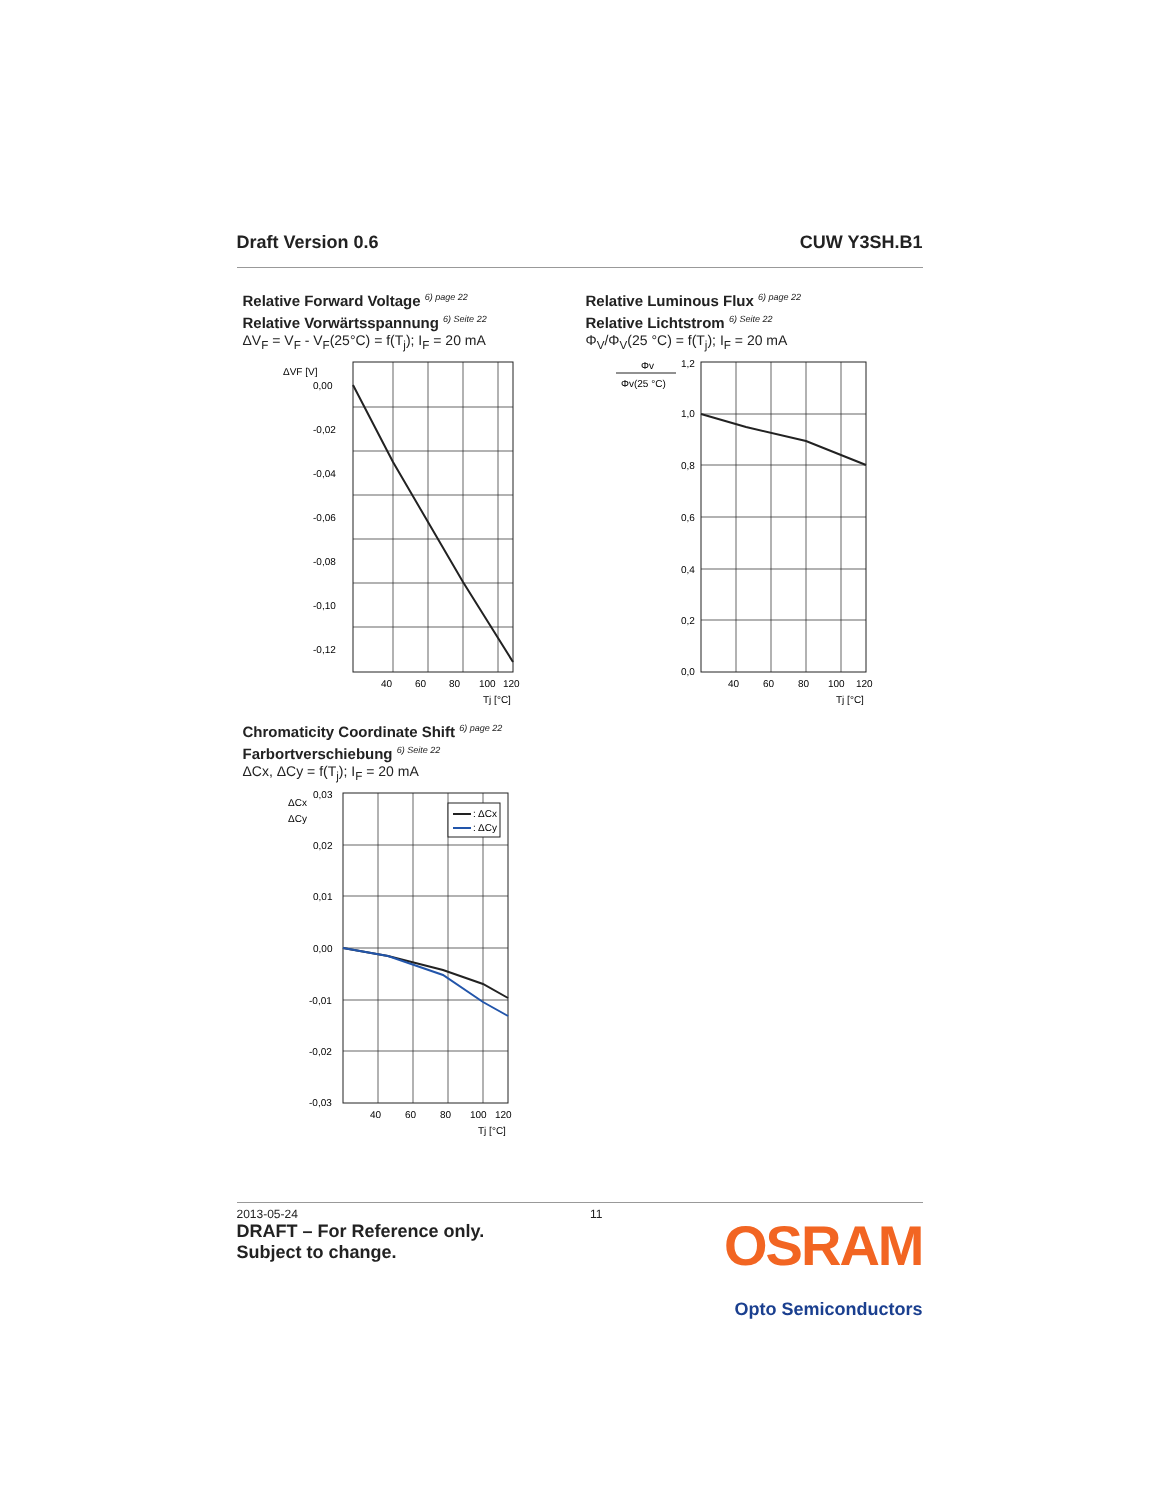Draft Version 0.6 CUW Y3SH.B1
Relative Forward Voltage <sup>6) page 22</sup>
Relative Vorwärtsspannung <sup>6) Seite 22</sup>
ΔV<sub>F</sub> = V<sub>F</sub> - V<sub>F</sub>(25°C) = f(T<sub>j</sub>); I<sub>F</sub> = 20 mA
ΔVF [V]
0,00
-0,02
-0,04
-0,06
-0,08
-0,10
-0,12
40
60
80
100
120
Tj [°C]
Relative Luminous Flux <sup>6) page 22</sup>
Relative Lichtstrom <sup>6) Seite 22</sup>
Φ<sub>V</sub>/Φ<sub>V</sub>(25 °C) = f(T<sub>j</sub>); I<sub>F</sub> = 20 mA
Φv
Φv(25 °C)
1,2
1,0
0,8
0,6
0,4
0,2
0,0
40
60
80
100
120
Tj [°C]
Chromaticity Coordinate Shift <sup>6) page 22</sup>
Farbortverschiebung <sup>6) Seite 22</sup>
ΔCx, ΔCy = f(T<sub>j</sub>); I<sub>F</sub> = 20 mA
ΔCx
ΔCy
: ΔCx
: ΔCy
0,03
0,02
0,01
0,00
-0,01
-0,02
-0,03
40
60
80
100
120
Tj [°C]
2013-05-24 11
DRAFT – For Reference only.
Subject to change.
OSRAM
Opto Semiconductors